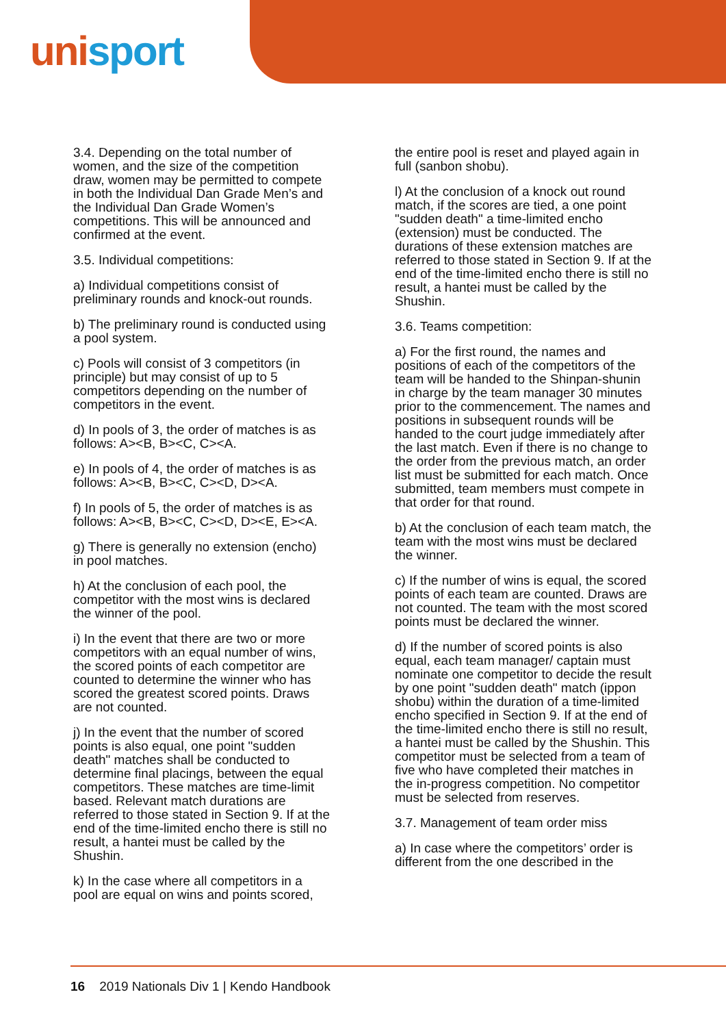uni sport
3.4. Depending on the total number of women, and the size of the competition draw, women may be permitted to compete in both the Individual Dan Grade Men’s and the Individual Dan Grade Women’s competitions. This will be announced and confirmed at the event.
3.5. Individual competitions:
a) Individual competitions consist of preliminary rounds and knock-out rounds.
b) The preliminary round is conducted using a pool system.
c) Pools will consist of 3 competitors (in principle) but may consist of up to 5 competitors depending on the number of competitors in the event.
d) In pools of 3, the order of matches is as follows: A><B, B><C, C><A.
e) In pools of 4, the order of matches is as follows: A><B, B><C, C><D, D><A.
f) In pools of 5, the order of matches is as follows: A><B, B><C, C><D, D><E, E><A.
g) There is generally no extension (encho) in pool matches.
h) At the conclusion of each pool, the competitor with the most wins is declared the winner of the pool.
i) In the event that there are two or more competitors with an equal number of wins, the scored points of each competitor are counted to determine the winner who has scored the greatest scored points. Draws are not counted.
j) In the event that the number of scored points is also equal, one point "sudden death" matches shall be conducted to determine final placings, between the equal competitors. These matches are time-limit based. Relevant match durations are referred to those stated in Section 9. If at the end of the time-limited encho there is still no result, a hantei must be called by the Shushin.
k) In the case where all competitors in a pool are equal on wins and points scored,
the entire pool is reset and played again in full (sanbon shobu).
l) At the conclusion of a knock out round match, if the scores are tied, a one point "sudden death" a time-limited encho (extension) must be conducted. The durations of these extension matches are referred to those stated in Section 9. If at the end of the time-limited encho there is still no result, a hantei must be called by the Shushin.
3.6. Teams competition:
a) For the first round, the names and positions of each of the competitors of the team will be handed to the Shinpan-shunin in charge by the team manager 30 minutes prior to the commencement. The names and positions in subsequent rounds will be handed to the court judge immediately after the last match. Even if there is no change to the order from the previous match, an order list must be submitted for each match. Once submitted, team members must compete in that order for that round.
b) At the conclusion of each team match, the team with the most wins must be declared the winner.
c) If the number of wins is equal, the scored points of each team are counted. Draws are not counted. The team with the most scored points must be declared the winner.
d) If the number of scored points is also equal, each team manager/ captain must nominate one competitor to decide the result by one point "sudden death" match (ippon shobu) within the duration of a time-limited encho specified in Section 9. If at the end of the time-limited encho there is still no result, a hantei must be called by the Shushin. This competitor must be selected from a team of five who have completed their matches in the in-progress competition. No competitor must be selected from reserves.
3.7. Management of team order miss
a) In case where the competitors’ order is different from the one described in the
16 2019 Nationals Div 1 | Kendo Handbook